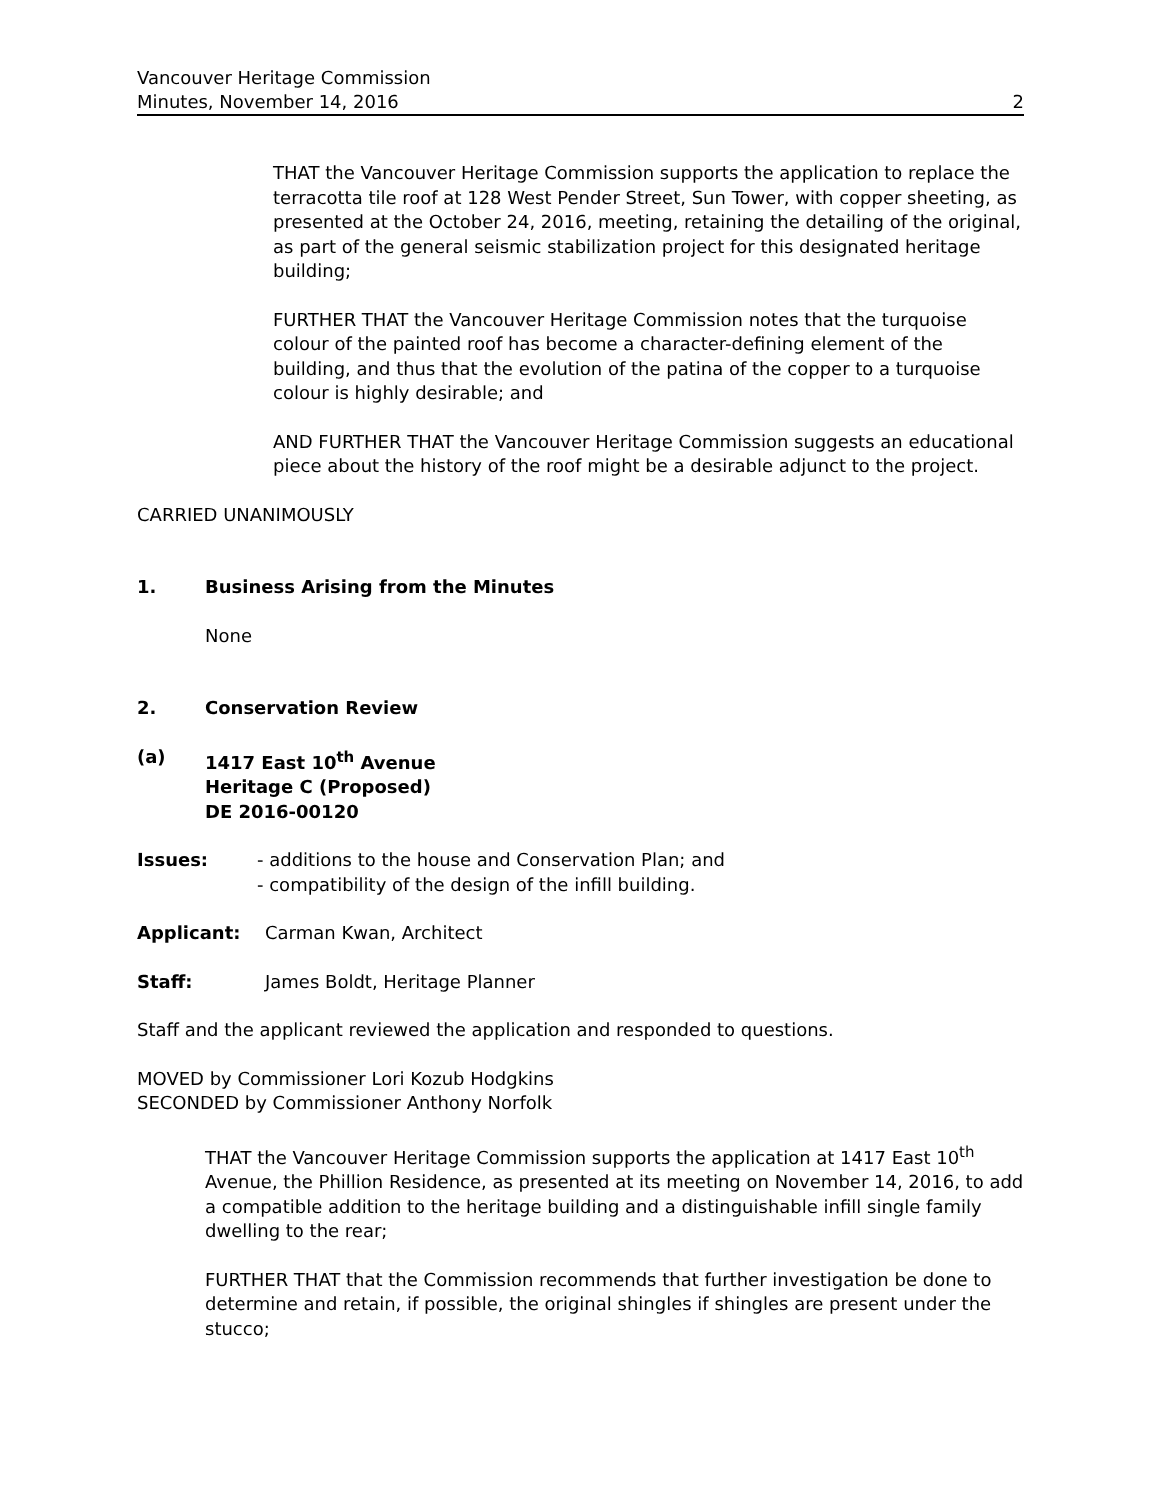Vancouver Heritage Commission
Minutes, November 14, 2016 2
THAT the Vancouver Heritage Commission supports the application to replace the terracotta tile roof at 128 West Pender Street, Sun Tower, with copper sheeting, as presented at the October 24, 2016, meeting, retaining the detailing of the original, as part of the general seismic stabilization project for this designated heritage building;
FURTHER THAT the Vancouver Heritage Commission notes that the turquoise colour of the painted roof has become a character-defining element of the building, and thus that the evolution of the patina of the copper to a turquoise colour is highly desirable; and
AND FURTHER THAT the Vancouver Heritage Commission suggests an educational piece about the history of the roof might be a desirable adjunct to the project.
CARRIED UNANIMOUSLY
1. Business Arising from the Minutes
None
2. Conservation Review
(a) 1417 East 10<sup>th</sup> Avenue
Heritage C (Proposed)
DE 2016-00120
Issues: - additions to the house and Conservation Plan; and
- compatibility of the design of the infill building.
Applicant: Carman Kwan, Architect
Staff: James Boldt, Heritage Planner
Staff and the applicant reviewed the application and responded to questions.
MOVED by Commissioner Lori Kozub Hodgkins
SECONDED by Commissioner Anthony Norfolk
THAT the Vancouver Heritage Commission supports the application at 1417 East 10<sup>th</sup> Avenue, the Phillion Residence, as presented at its meeting on November 14, 2016, to add a compatible addition to the heritage building and a distinguishable infill single family dwelling to the rear;
FURTHER THAT that the Commission recommends that further investigation be done to determine and retain, if possible, the original shingles if shingles are present under the stucco;